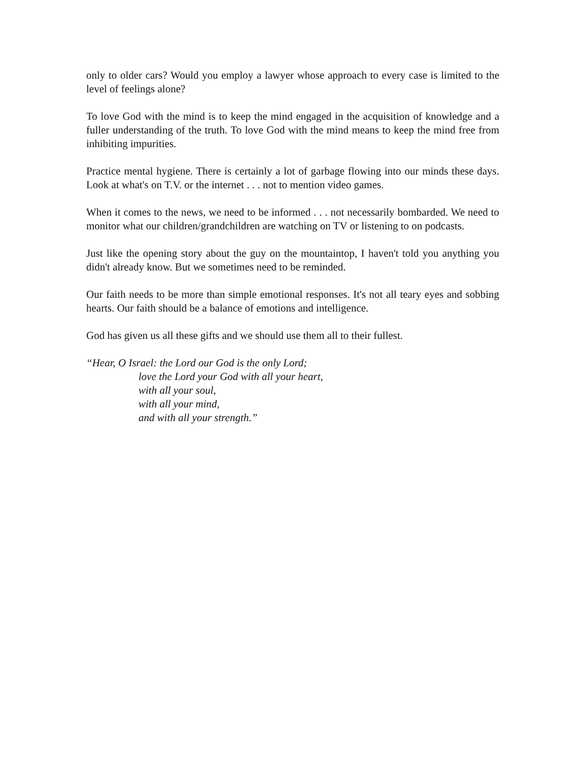only to older cars? Would you employ a lawyer whose approach to every case is limited to the level of feelings alone?
To love God with the mind is to keep the mind engaged in the acquisition of knowledge and a fuller understanding of the truth. To love God with the mind means to keep the mind free from inhibiting impurities.
Practice mental hygiene. There is certainly a lot of garbage flowing into our minds these days. Look at what's on T.V. or the internet . . . not to mention video games.
When it comes to the news, we need to be informed . . . not necessarily bombarded. We need to monitor what our children/grandchildren are watching on TV or listening to on podcasts.
Just like the opening story about the guy on the mountaintop, I haven't told you anything you didn't already know. But we sometimes need to be reminded.
Our faith needs to be more than simple emotional responses. It's not all teary eyes and sobbing hearts. Our faith should be a balance of emotions and intelligence.
God has given us all these gifts and we should use them all to their fullest.
“Hear, O Israel: the Lord our God is the only Lord;
love the Lord your God with all your heart,
with all your soul,
with all your mind,
and with all your strength.”